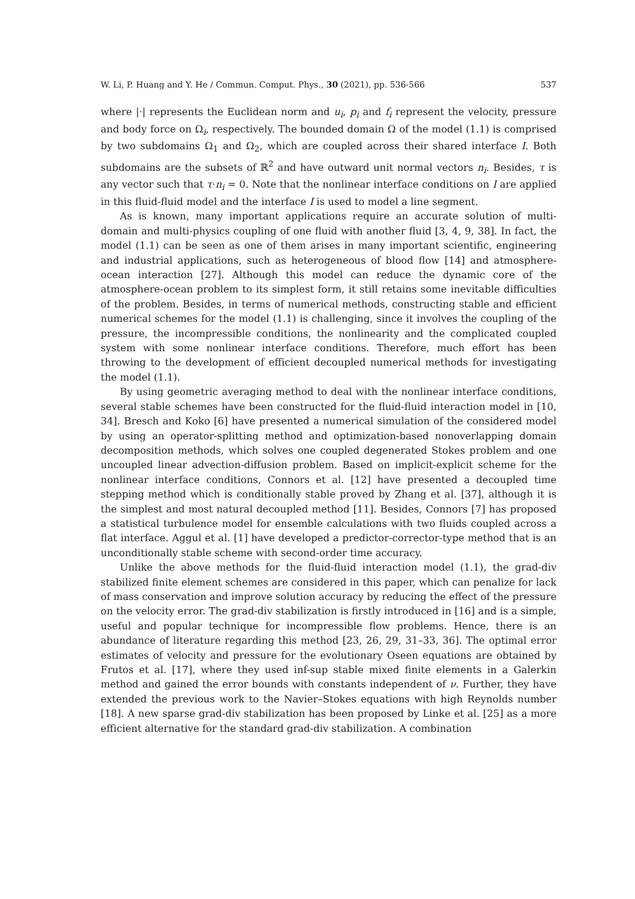W. Li, P. Huang and Y. He / Commun. Comput. Phys., 30 (2021), pp. 536-566 537
where |·| represents the Euclidean norm and u<sub>i</sub>, p<sub>i</sub> and f<sub>i</sub> represent the velocity, pressure and body force on Ω<sub>i</sub>, respectively. The bounded domain Ω of the model (1.1) is comprised by two subdomains Ω<sub>1</sub> and Ω<sub>2</sub>, which are coupled across their shared interface I. Both subdomains are the subsets of ℝ<sup>2</sup> and have outward unit normal vectors n<sub>i</sub>. Besides, τ is any vector such that τ·n<sub>i</sub> = 0. Note that the nonlinear interface conditions on I are applied in this fluid-fluid model and the interface I is used to model a line segment.
As is known, many important applications require an accurate solution of multi-domain and multi-physics coupling of one fluid with another fluid [3, 4, 9, 38]. In fact, the model (1.1) can be seen as one of them arises in many important scientific, engineering and industrial applications, such as heterogeneous of blood flow [14] and atmosphere-ocean interaction [27]. Although this model can reduce the dynamic core of the atmosphere-ocean problem to its simplest form, it still retains some inevitable difficulties of the problem. Besides, in terms of numerical methods, constructing stable and efficient numerical schemes for the model (1.1) is challenging, since it involves the coupling of the pressure, the incompressible conditions, the nonlinearity and the complicated coupled system with some nonlinear interface conditions. Therefore, much effort has been throwing to the development of efficient decoupled numerical methods for investigating the model (1.1).
By using geometric averaging method to deal with the nonlinear interface conditions, several stable schemes have been constructed for the fluid-fluid interaction model in [10, 34]. Bresch and Koko [6] have presented a numerical simulation of the considered model by using an operator-splitting method and optimization-based nonoverlapping domain decomposition methods, which solves one coupled degenerated Stokes problem and one uncoupled linear advection-diffusion problem. Based on implicit-explicit scheme for the nonlinear interface conditions, Connors et al. [12] have presented a decoupled time stepping method which is conditionally stable proved by Zhang et al. [37], although it is the simplest and most natural decoupled method [11]. Besides, Connors [7] has proposed a statistical turbulence model for ensemble calculations with two fluids coupled across a flat interface. Aggul et al. [1] have developed a predictor-corrector-type method that is an unconditionally stable scheme with second-order time accuracy.
Unlike the above methods for the fluid-fluid interaction model (1.1), the grad-div stabilized finite element schemes are considered in this paper, which can penalize for lack of mass conservation and improve solution accuracy by reducing the effect of the pressure on the velocity error. The grad-div stabilization is firstly introduced in [16] and is a simple, useful and popular technique for incompressible flow problems. Hence, there is an abundance of literature regarding this method [23, 26, 29, 31–33, 36]. The optimal error estimates of velocity and pressure for the evolutionary Oseen equations are obtained by Frutos et al. [17], where they used inf-sup stable mixed finite elements in a Galerkin method and gained the error bounds with constants independent of ν. Further, they have extended the previous work to the Navier–Stokes equations with high Reynolds number [18]. A new sparse grad-div stabilization has been proposed by Linke et al. [25] as a more efficient alternative for the standard grad-div stabilization. A combination